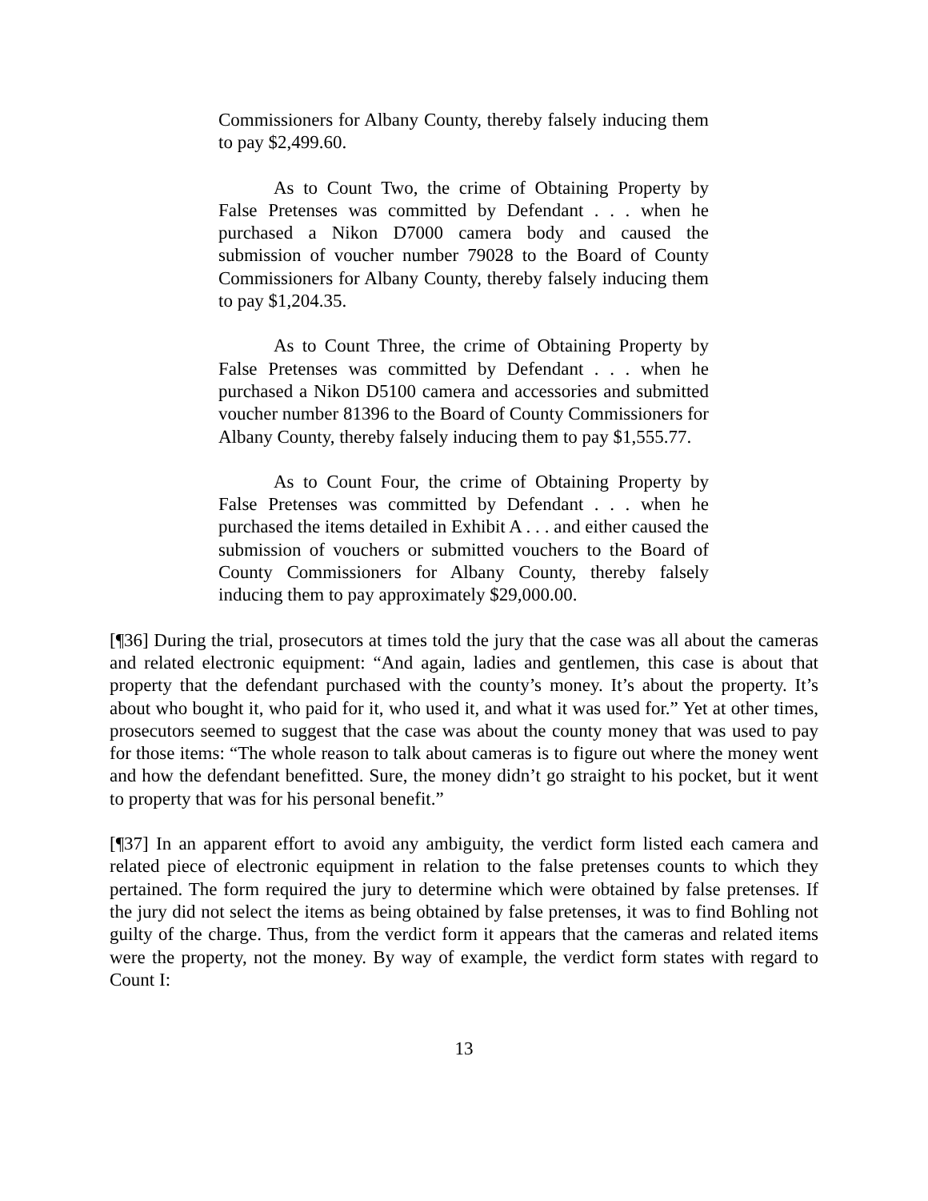Commissioners for Albany County, thereby falsely inducing them to pay $2,499.60.
As to Count Two, the crime of Obtaining Property by False Pretenses was committed by Defendant . . . when he purchased a Nikon D7000 camera body and caused the submission of voucher number 79028 to the Board of County Commissioners for Albany County, thereby falsely inducing them to pay $1,204.35.
As to Count Three, the crime of Obtaining Property by False Pretenses was committed by Defendant . . . when he purchased a Nikon D5100 camera and accessories and submitted voucher number 81396 to the Board of County Commissioners for Albany County, thereby falsely inducing them to pay $1,555.77.
As to Count Four, the crime of Obtaining Property by False Pretenses was committed by Defendant . . . when he purchased the items detailed in Exhibit A . . . and either caused the submission of vouchers or submitted vouchers to the Board of County Commissioners for Albany County, thereby falsely inducing them to pay approximately $29,000.00.
[¶36] During the trial, prosecutors at times told the jury that the case was all about the cameras and related electronic equipment: “And again, ladies and gentlemen, this case is about that property that the defendant purchased with the county’s money. It’s about the property. It’s about who bought it, who paid for it, who used it, and what it was used for.” Yet at other times, prosecutors seemed to suggest that the case was about the county money that was used to pay for those items: “The whole reason to talk about cameras is to figure out where the money went and how the defendant benefitted. Sure, the money didn’t go straight to his pocket, but it went to property that was for his personal benefit.”
[¶37] In an apparent effort to avoid any ambiguity, the verdict form listed each camera and related piece of electronic equipment in relation to the false pretenses counts to which they pertained. The form required the jury to determine which were obtained by false pretenses. If the jury did not select the items as being obtained by false pretenses, it was to find Bohling not guilty of the charge. Thus, from the verdict form it appears that the cameras and related items were the property, not the money. By way of example, the verdict form states with regard to Count I:
13